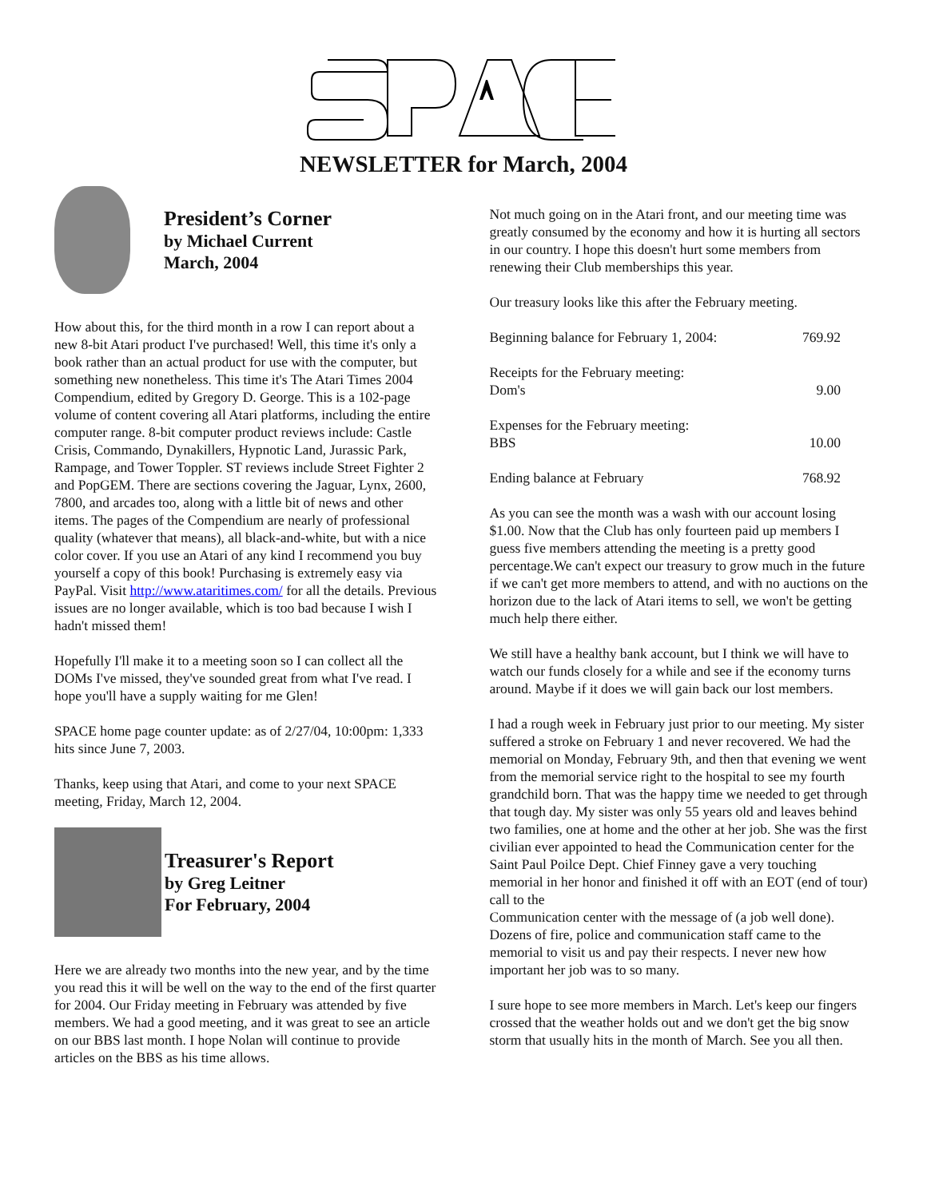NEWSLETTER for March, 2004
President’s Corner
by Michael Current
March, 2004
How about this, for the third month in a row I can report about a new 8-bit Atari product I've purchased! Well, this time it's only a book rather than an actual product for use with the computer, but something new nonetheless. This time it's The Atari Times 2004 Compendium, edited by Gregory D. George. This is a 102-page volume of content covering all Atari platforms, including the entire computer range. 8-bit computer product reviews include: Castle Crisis, Commando, Dynakillers, Hypnotic Land, Jurassic Park, Rampage, and Tower Toppler. ST reviews include Street Fighter 2 and PopGEM. There are sections covering the Jaguar, Lynx, 2600, 7800, and arcades too, along with a little bit of news and other items. The pages of the Compendium are nearly of professional quality (whatever that means), all black-and-white, but with a nice color cover. If you use an Atari of any kind I recommend you buy yourself a copy of this book! Purchasing is extremely easy via PayPal. Visit http://www.ataritimes.com/ for all the details. Previous issues are no longer available, which is too bad because I wish I hadn't missed them!
Hopefully I'll make it to a meeting soon so I can collect all the DOMs I've missed, they've sounded great from what I've read. I hope you'll have a supply waiting for me Glen!
SPACE home page counter update: as of 2/27/04, 10:00pm: 1,333 hits since June 7, 2003.
Thanks, keep using that Atari, and come to your next SPACE meeting, Friday, March 12, 2004.
Treasurer's Report
by Greg Leitner
For February, 2004
Here we are already two months into the new year, and by the time you read this it will be well on the way to the end of the first quarter for 2004. Our Friday meeting in February was attended by five members. We had a good meeting, and it was great to see an article on our BBS last month. I hope Nolan will continue to provide articles on the BBS as his time allows.
Not much going on in the Atari front, and our meeting time was greatly consumed by the economy and how it is hurting all sectors in our country. I hope this doesn't hurt some members from renewing their Club memberships this year.
Our treasury looks like this after the February meeting.
| Beginning balance for February 1, 2004: | 769.92 |
| Receipts for the February meeting: Dom's | 9.00 |
| Expenses for the February meeting: BBS | 10.00 |
| Ending balance at February | 768.92 |
As you can see the month was a wash with our account losing $1.00. Now that the Club has only fourteen paid up members I guess five members attending the meeting is a pretty good percentage.We can't expect our treasury to grow much in the future if we can't get more members to attend, and with no auctions on the horizon due to the lack of Atari items to sell, we won't be getting much help there either.
We still have a healthy bank account, but I think we will have to watch our funds closely for a while and see if the economy turns around. Maybe if it does we will gain back our lost members.
I had a rough week in February just prior to our meeting. My sister suffered a stroke on February 1 and never recovered. We had the memorial on Monday, February 9th, and then that evening we went from the memorial service right to the hospital to see my fourth grandchild born. That was the happy time we needed to get through that tough day. My sister was only 55 years old and leaves behind two families, one at home and the other at her job. She was the first civilian ever appointed to head the Communication center for the Saint Paul Poilce Dept. Chief Finney gave a very touching memorial in her honor and finished it off with an EOT (end of tour) call to the
Communication center with the message of (a job well done). Dozens of fire, police and communication staff came to the memorial to visit us and pay their respects. I never new how important her job was to so many.
I sure hope to see more members in March. Let's keep our fingers crossed that the weather holds out and we don't get the big snow storm that usually hits in the month of March. See you all then.